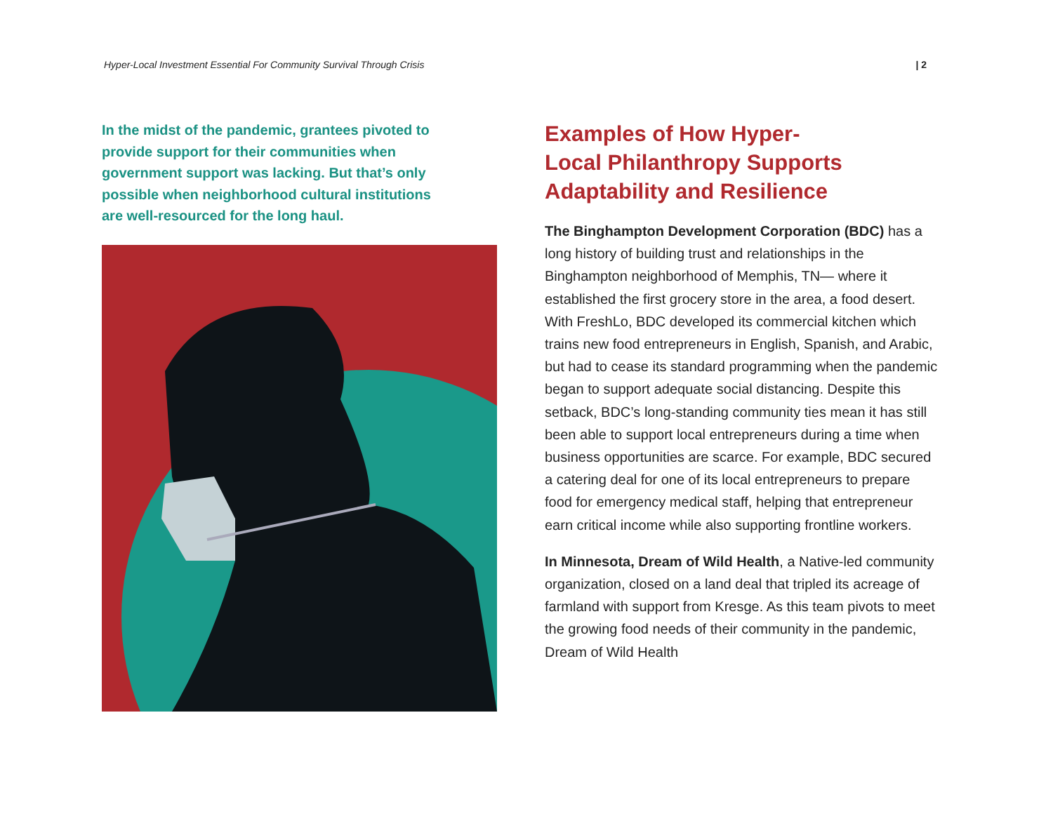Hyper-Local Investment Essential For Community Survival Through Crisis | 2
In the midst of the pandemic, grantees pivoted to provide support for their communities when government support was lacking. But that’s only possible when neighborhood cultural institutions are well-resourced for the long haul.
Examples of How Hyper-
Local Philanthropy Supports
Adaptability and Resilience
The Binghampton Development Corporation (BDC) has a long history of building trust and relationships in the Binghampton neighborhood of Memphis, TN— where it established the first grocery store in the area, a food desert. With FreshLo, BDC developed its commercial kitchen which trains new food entrepreneurs in English, Spanish, and Arabic, but had to cease its standard programming when the pandemic began to support adequate social distancing. Despite this setback, BDC’s long-standing community ties mean it has still been able to support local entrepreneurs during a time when business opportunities are scarce. For example, BDC secured a catering deal for one of its local entrepreneurs to prepare food for emergency medical staff, helping that entrepreneur earn critical income while also supporting frontline workers.
In Minnesota, Dream of Wild Health, a Native-led community organization, closed on a land deal that tripled its acreage of farmland with support from Kresge. As this team pivots to meet the growing food needs of their community in the pandemic, Dream of Wild Health